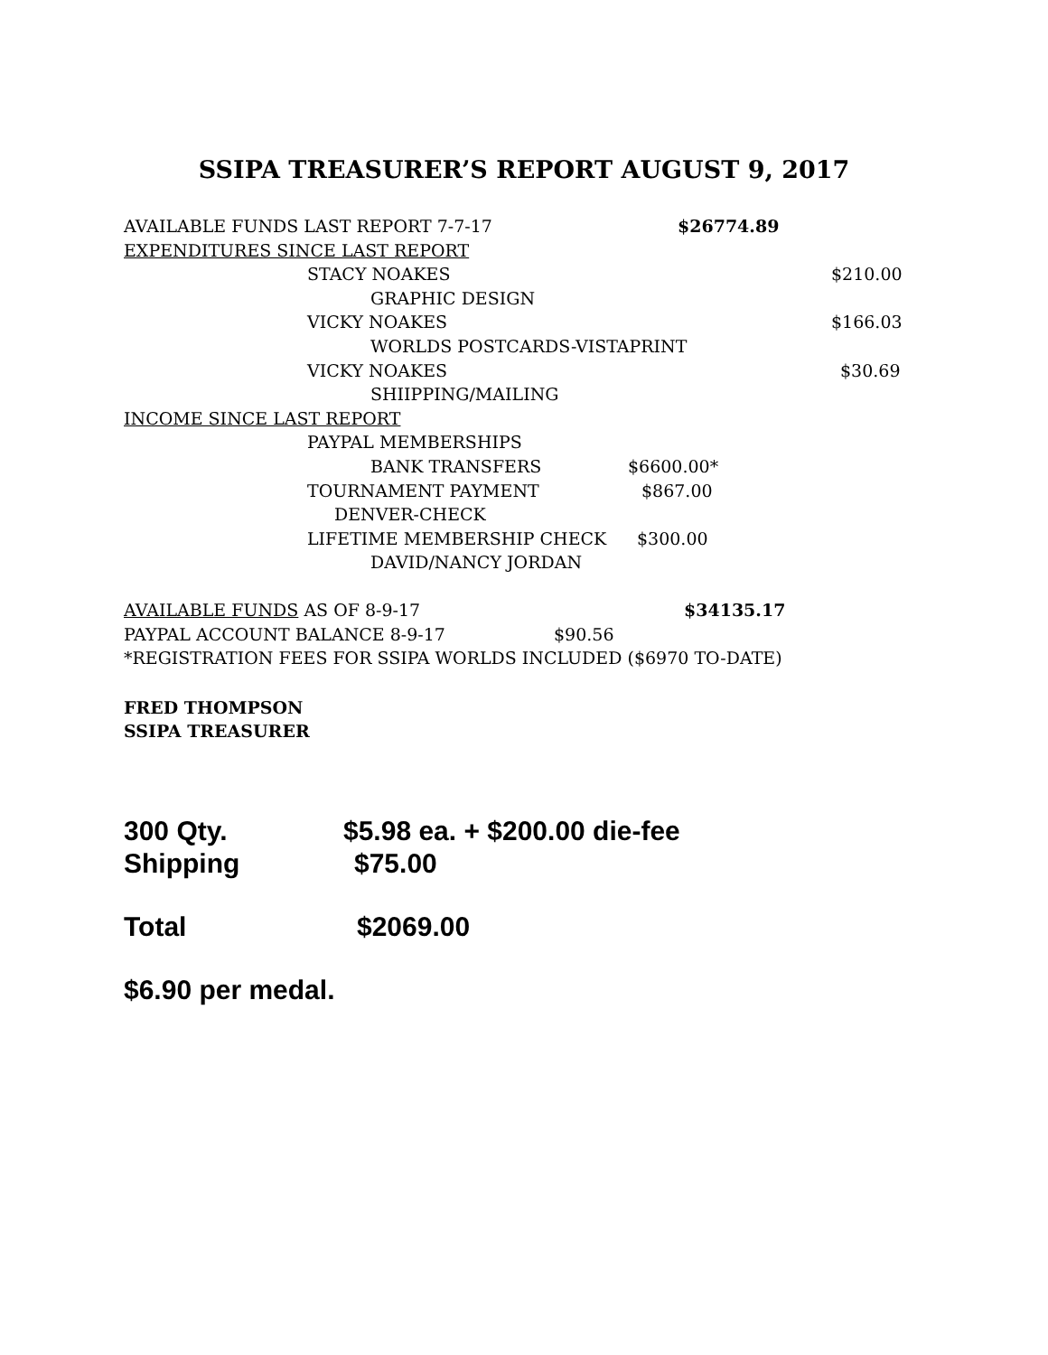SSIPA TREASURER’S REPORT AUGUST 9, 2017
AVAILABLE FUNDS LAST REPORT 7-7-17 $26774.89
EXPENDITURES SINCE LAST REPORT
STACY NOAKES $210.00
GRAPHIC DESIGN
VICKY NOAKES $166.03
WORLDS POSTCARDS-VISTAPRINT
VICKY NOAKES $30.69
SHIIPPING/MAILING
INCOME SINCE LAST REPORT
PAYPAL MEMBERSHIPS
BANK TRANSFERS $6600.00*
TOURNAMENT PAYMENT $867.00
DENVER-CHECK
LIFETIME MEMBERSHIP CHECK $300.00
DAVID/NANCY JORDAN
AVAILABLE FUNDS AS OF 8-9-17 $34135.17
PAYPAL ACCOUNT BALANCE 8-9-17 $90.56
*REGISTRATION FEES FOR SSIPA WORLDS INCLUDED ($6970 TO-DATE)
FRED THOMPSON
SSIPA TREASURER
300 Qty. $5.98 ea. + $200.00 die-fee
Shipping $75.00
Total $2069.00
$6.90 per medal.